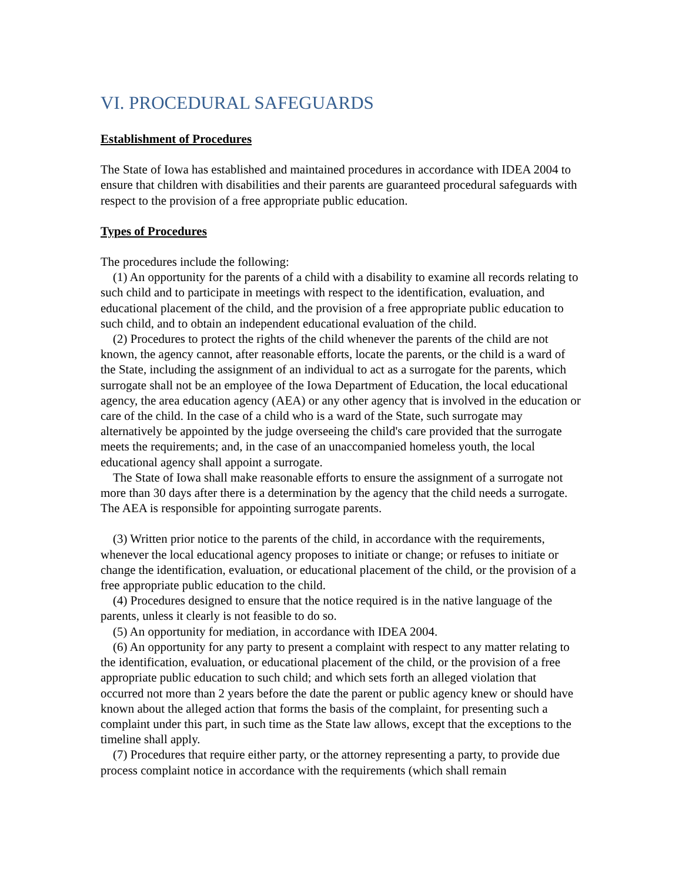VI. PROCEDURAL SAFEGUARDS
Establishment of Procedures
The State of Iowa has established and maintained procedures in accordance with IDEA 2004 to ensure that children with disabilities and their parents are guaranteed procedural safeguards with respect to the provision of a free appropriate public education.
Types of Procedures
The procedures include the following:
(1) An opportunity for the parents of a child with a disability to examine all records relating to such child and to participate in meetings with respect to the identification, evaluation, and educational placement of the child, and the provision of a free appropriate public education to such child, and to obtain an independent educational evaluation of the child.
(2) Procedures to protect the rights of the child whenever the parents of the child are not known, the agency cannot, after reasonable efforts, locate the parents, or the child is a ward of the State, including the assignment of an individual to act as a surrogate for the parents, which surrogate shall not be an employee of the Iowa Department of Education, the local educational agency, the area education agency (AEA) or any other agency that is involved in the education or care of the child. In the case of a child who is a ward of the State, such surrogate may alternatively be appointed by the judge overseeing the child's care provided that the surrogate meets the requirements; and, in the case of an unaccompanied homeless youth, the local educational agency shall appoint a surrogate.
The State of Iowa shall make reasonable efforts to ensure the assignment of a surrogate not more than 30 days after there is a determination by the agency that the child needs a surrogate. The AEA is responsible for appointing surrogate parents.
(3) Written prior notice to the parents of the child, in accordance with the requirements, whenever the local educational agency proposes to initiate or change; or refuses to initiate or change the identification, evaluation, or educational placement of the child, or the provision of a free appropriate public education to the child.
(4) Procedures designed to ensure that the notice required is in the native language of the parents, unless it clearly is not feasible to do so.
(5) An opportunity for mediation, in accordance with IDEA 2004.
(6) An opportunity for any party to present a complaint with respect to any matter relating to the identification, evaluation, or educational placement of the child, or the provision of a free appropriate public education to such child; and which sets forth an alleged violation that occurred not more than 2 years before the date the parent or public agency knew or should have known about the alleged action that forms the basis of the complaint, for presenting such a complaint under this part, in such time as the State law allows, except that the exceptions to the timeline shall apply.
(7) Procedures that require either party, or the attorney representing a party, to provide due process complaint notice in accordance with the requirements (which shall remain